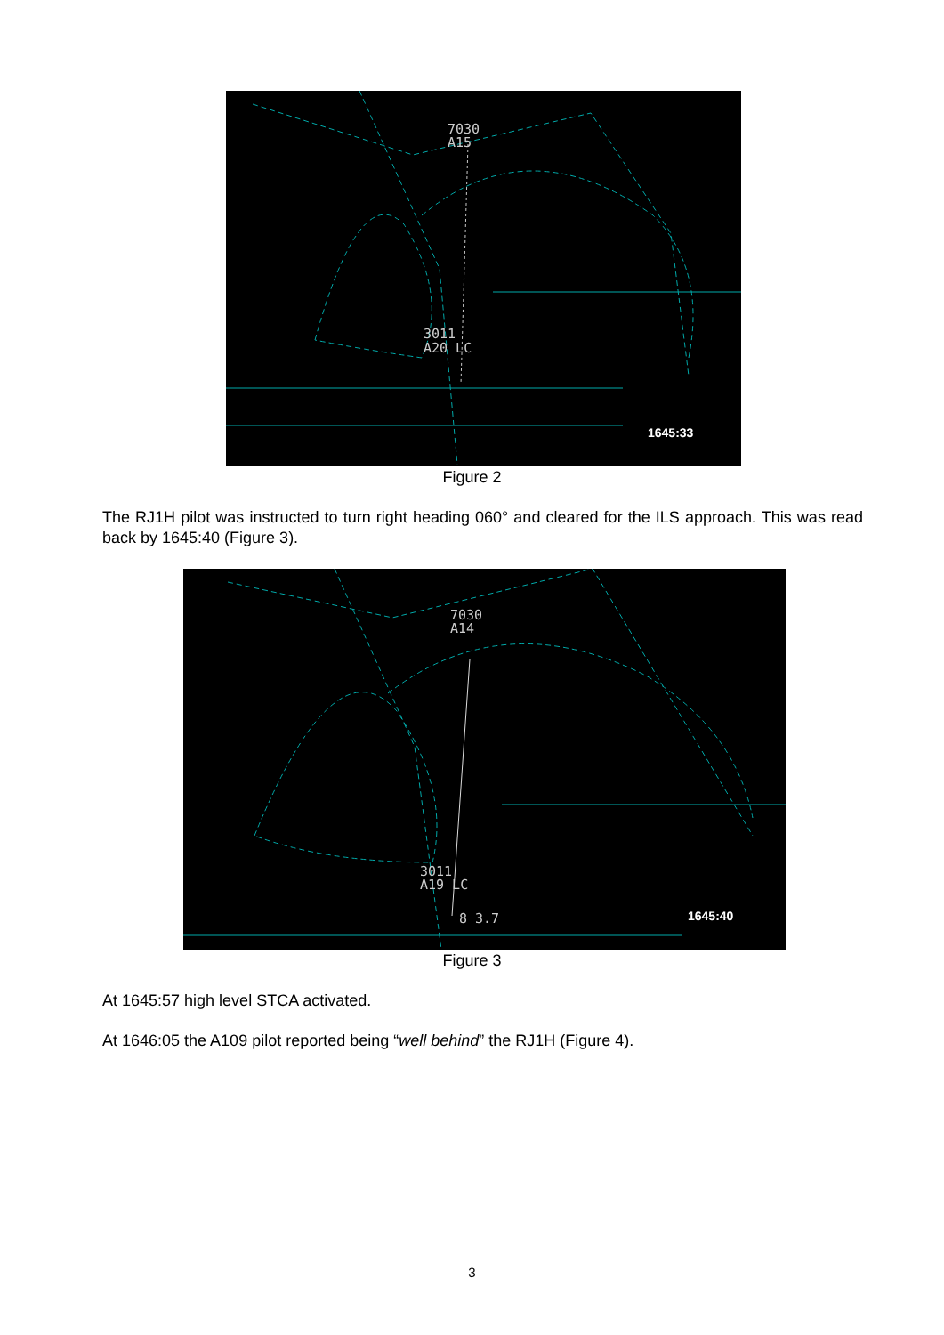7030
A15
3011
A20 LC
1645:33
Figure 2
The RJ1H pilot was instructed to turn right heading 060° and cleared for the ILS approach. This was read back by 1645:40 (Figure 3).
7030
A14
3011
A19 LC
8 3.7
1645:40
Figure 3
At 1645:57 high level STCA activated.
At 1646:05 the A109 pilot reported being “well behind” the RJ1H (Figure 4).
3